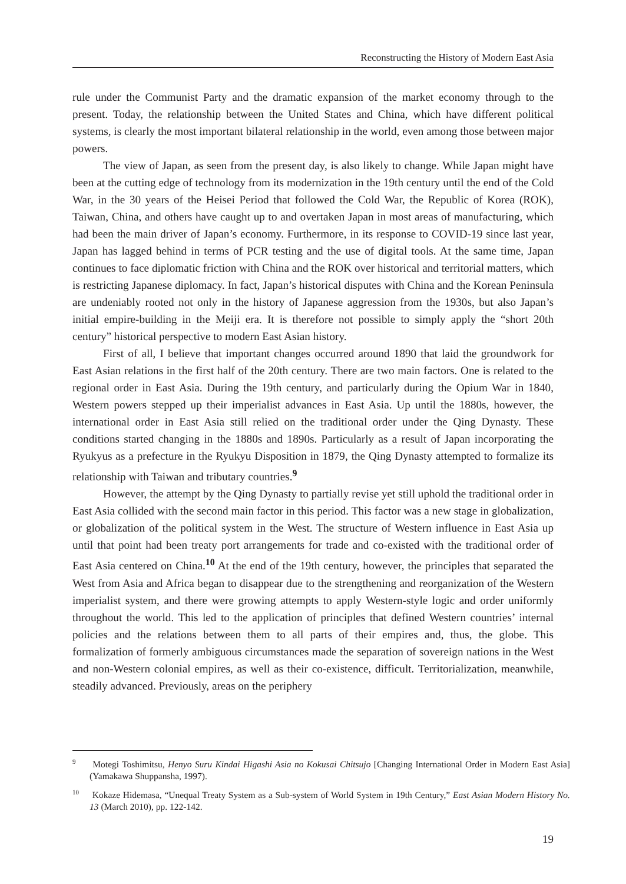Reconstructing the History of Modern East Asia
rule under the Communist Party and the dramatic expansion of the market economy through to the present. Today, the relationship between the United States and China, which have different political systems, is clearly the most important bilateral relationship in the world, even among those between major powers.
The view of Japan, as seen from the present day, is also likely to change. While Japan might have been at the cutting edge of technology from its modernization in the 19th century until the end of the Cold War, in the 30 years of the Heisei Period that followed the Cold War, the Republic of Korea (ROK), Taiwan, China, and others have caught up to and overtaken Japan in most areas of manufacturing, which had been the main driver of Japan’s economy. Furthermore, in its response to COVID-19 since last year, Japan has lagged behind in terms of PCR testing and the use of digital tools. At the same time, Japan continues to face diplomatic friction with China and the ROK over historical and territorial matters, which is restricting Japanese diplomacy. In fact, Japan’s historical disputes with China and the Korean Peninsula are undeniably rooted not only in the history of Japanese aggression from the 1930s, but also Japan’s initial empire-building in the Meiji era. It is therefore not possible to simply apply the “short 20th century” historical perspective to modern East Asian history.
First of all, I believe that important changes occurred around 1890 that laid the groundwork for East Asian relations in the first half of the 20th century. There are two main factors. One is related to the regional order in East Asia. During the 19th century, and particularly during the Opium War in 1840, Western powers stepped up their imperialist advances in East Asia. Up until the 1880s, however, the international order in East Asia still relied on the traditional order under the Qing Dynasty. These conditions started changing in the 1880s and 1890s. Particularly as a result of Japan incorporating the Ryukyus as a prefecture in the Ryukyu Disposition in 1879, the Qing Dynasty attempted to formalize its relationship with Taiwan and tributary countries.<sup>9</sup>
However, the attempt by the Qing Dynasty to partially revise yet still uphold the traditional order in East Asia collided with the second main factor in this period. This factor was a new stage in globalization, or globalization of the political system in the West. The structure of Western influence in East Asia up until that point had been treaty port arrangements for trade and co-existed with the traditional order of East Asia centered on China.<sup>10</sup> At the end of the 19th century, however, the principles that separated the West from Asia and Africa began to disappear due to the strengthening and reorganization of the Western imperialist system, and there were growing attempts to apply Western-style logic and order uniformly throughout the world. This led to the application of principles that defined Western countries’ internal policies and the relations between them to all parts of their empires and, thus, the globe. This formalization of formerly ambiguous circumstances made the separation of sovereign nations in the West and non-Western colonial empires, as well as their co-existence, difficult. Territorialization, meanwhile, steadily advanced. Previously, areas on the periphery
<sup>9</sup> Motegi Toshimitsu, Henyo Suru Kindai Higashi Asia no Kokusai Chitsujo [Changing International Order in Modern East Asia] (Yamakawa Shuppansha, 1997).
<sup>10</sup> Kokaze Hidemasa, “Unequal Treaty System as a Sub-system of World System in 19th Century,” East Asian Modern History No. 13 (March 2010), pp. 122-142.
19